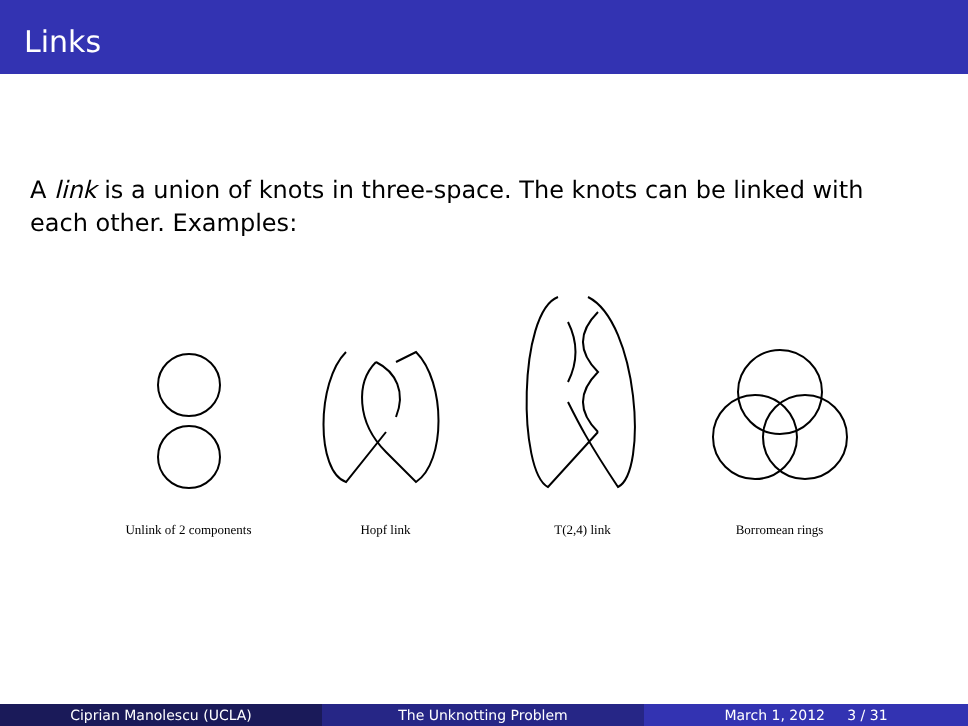Links
A link is a union of knots in three-space. The knots can be linked with each other. Examples:
Unlink of 2 components
Hopf link T(2,4) link Borromean rings
Ciprian Manolescu (UCLA) The Unknotting Problem March 1, 2012 3 / 31